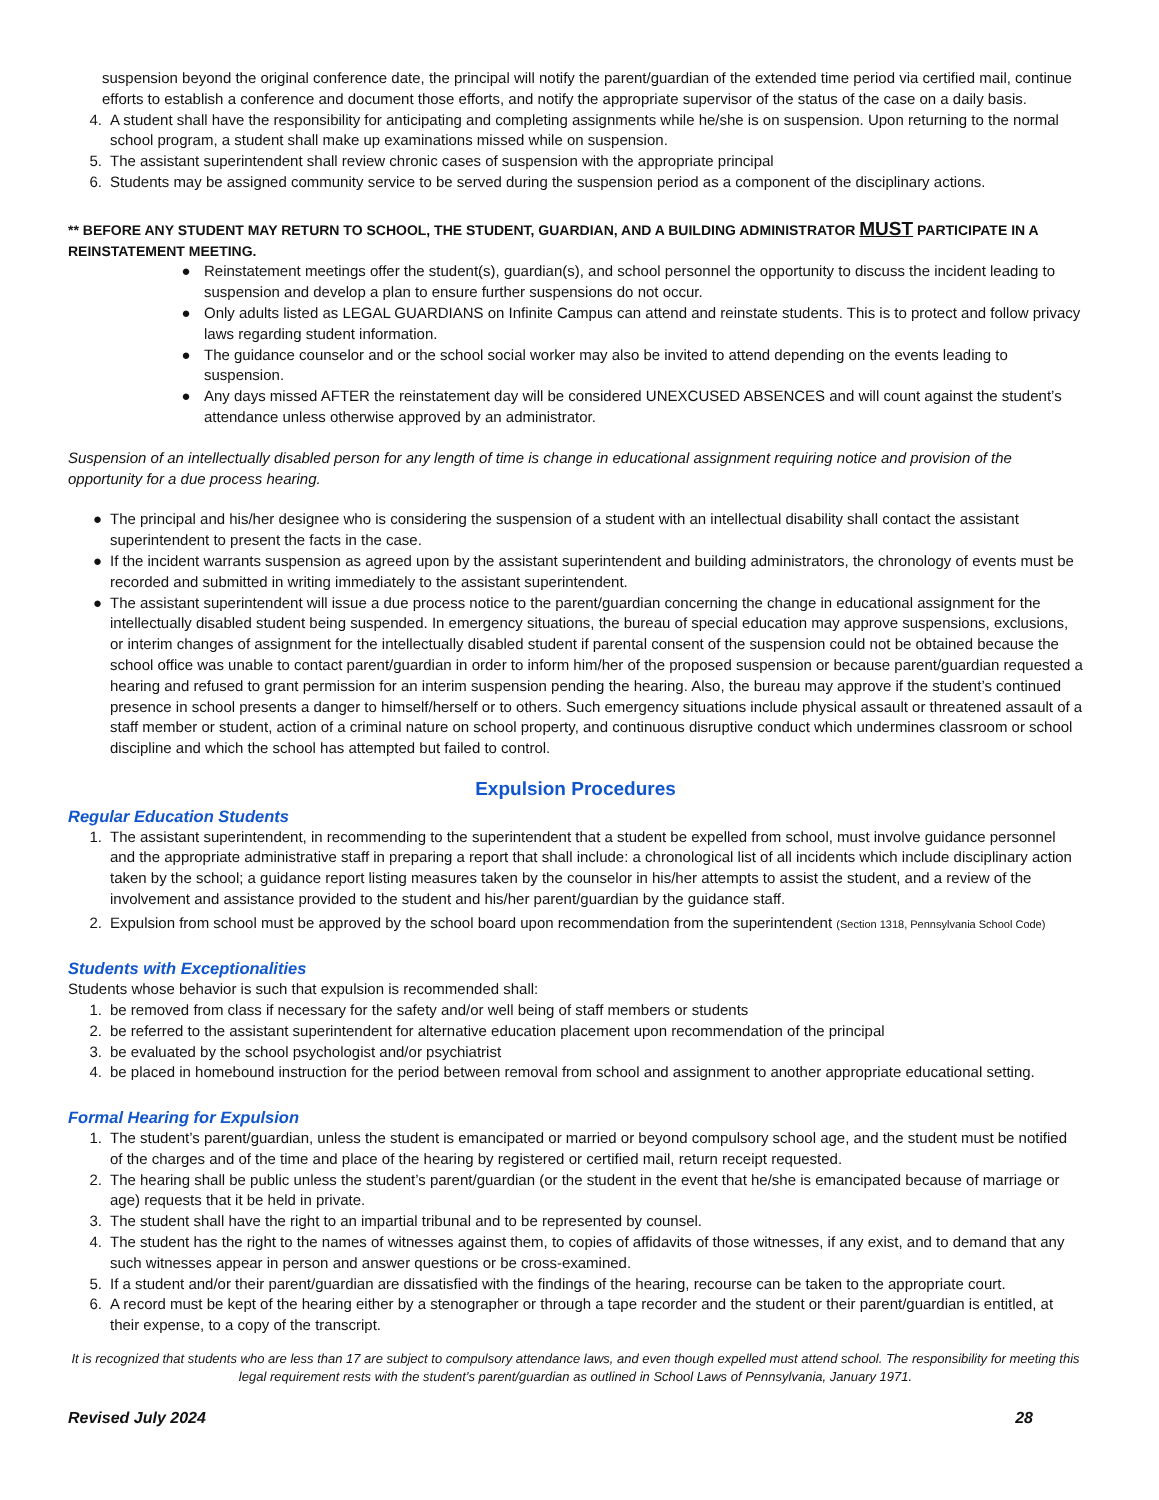suspension beyond the original conference date, the principal will notify the parent/guardian of the extended time period via certified mail, continue efforts to establish a conference and document those efforts, and notify the appropriate supervisor of the status of the case on a daily basis.
4. A student shall have the responsibility for anticipating and completing assignments while he/she is on suspension. Upon returning to the normal school program, a student shall make up examinations missed while on suspension.
5. The assistant superintendent shall review chronic cases of suspension with the appropriate principal
6. Students may be assigned community service to be served during the suspension period as a component of the disciplinary actions.
** BEFORE ANY STUDENT MAY RETURN TO SCHOOL, THE STUDENT, GUARDIAN, AND A BUILDING ADMINISTRATOR MUST PARTICIPATE IN A REINSTATEMENT MEETING.
● Reinstatement meetings offer the student(s), guardian(s), and school personnel the opportunity to discuss the incident leading to suspension and develop a plan to ensure further suspensions do not occur.
● Only adults listed as LEGAL GUARDIANS on Infinite Campus can attend and reinstate students. This is to protect and follow privacy laws regarding student information.
● The guidance counselor and or the school social worker may also be invited to attend depending on the events leading to suspension.
● Any days missed AFTER the reinstatement day will be considered UNEXCUSED ABSENCES and will count against the student’s attendance unless otherwise approved by an administrator.
Suspension of an intellectually disabled person for any length of time is change in educational assignment requiring notice and provision of the opportunity for a due process hearing.
● The principal and his/her designee who is considering the suspension of a student with an intellectual disability shall contact the assistant superintendent to present the facts in the case.
● If the incident warrants suspension as agreed upon by the assistant superintendent and building administrators, the chronology of events must be recorded and submitted in writing immediately to the assistant superintendent.
● The assistant superintendent will issue a due process notice to the parent/guardian concerning the change in educational assignment for the intellectually disabled student being suspended. In emergency situations, the bureau of special education may approve suspensions, exclusions, or interim changes of assignment for the intellectually disabled student if parental consent of the suspension could not be obtained because the school office was unable to contact parent/guardian in order to inform him/her of the proposed suspension or because parent/guardian requested a hearing and refused to grant permission for an interim suspension pending the hearing. Also, the bureau may approve if the student’s continued presence in school presents a danger to himself/herself or to others. Such emergency situations include physical assault or threatened assault of a staff member or student, action of a criminal nature on school property, and continuous disruptive conduct which undermines classroom or school discipline and which the school has attempted but failed to control.
Expulsion Procedures
Regular Education Students
1. The assistant superintendent, in recommending to the superintendent that a student be expelled from school, must involve guidance personnel and the appropriate administrative staff in preparing a report that shall include: a chronological list of all incidents which include disciplinary action taken by the school; a guidance report listing measures taken by the counselor in his/her attempts to assist the student, and a review of the involvement and assistance provided to the student and his/her parent/guardian by the guidance staff.
2. Expulsion from school must be approved by the school board upon recommendation from the superintendent (Section 1318, Pennsylvania School Code)
Students with Exceptionalities
Students whose behavior is such that expulsion is recommended shall:
1. be removed from class if necessary for the safety and/or well being of staff members or students
2. be referred to the assistant superintendent for alternative education placement upon recommendation of the principal
3. be evaluated by the school psychologist and/or psychiatrist
4. be placed in homebound instruction for the period between removal from school and assignment to another appropriate educational setting.
Formal Hearing for Expulsion
1. The student’s parent/guardian, unless the student is emancipated or married or beyond compulsory school age, and the student must be notified of the charges and of the time and place of the hearing by registered or certified mail, return receipt requested.
2. The hearing shall be public unless the student’s parent/guardian (or the student in the event that he/she is emancipated because of marriage or age) requests that it be held in private.
3. The student shall have the right to an impartial tribunal and to be represented by counsel.
4. The student has the right to the names of witnesses against them, to copies of affidavits of those witnesses, if any exist, and to demand that any such witnesses appear in person and answer questions or be cross-examined.
5. If a student and/or their parent/guardian are dissatisfied with the findings of the hearing, recourse can be taken to the appropriate court.
6. A record must be kept of the hearing either by a stenographer or through a tape recorder and the student or their parent/guardian is entitled, at their expense, to a copy of the transcript.
It is recognized that students who are less than 17 are subject to compulsory attendance laws, and even though expelled must attend school. The responsibility for meeting this legal requirement rests with the student’s parent/guardian as outlined in School Laws of Pennsylvania, January 1971.
Revised July 2024 28